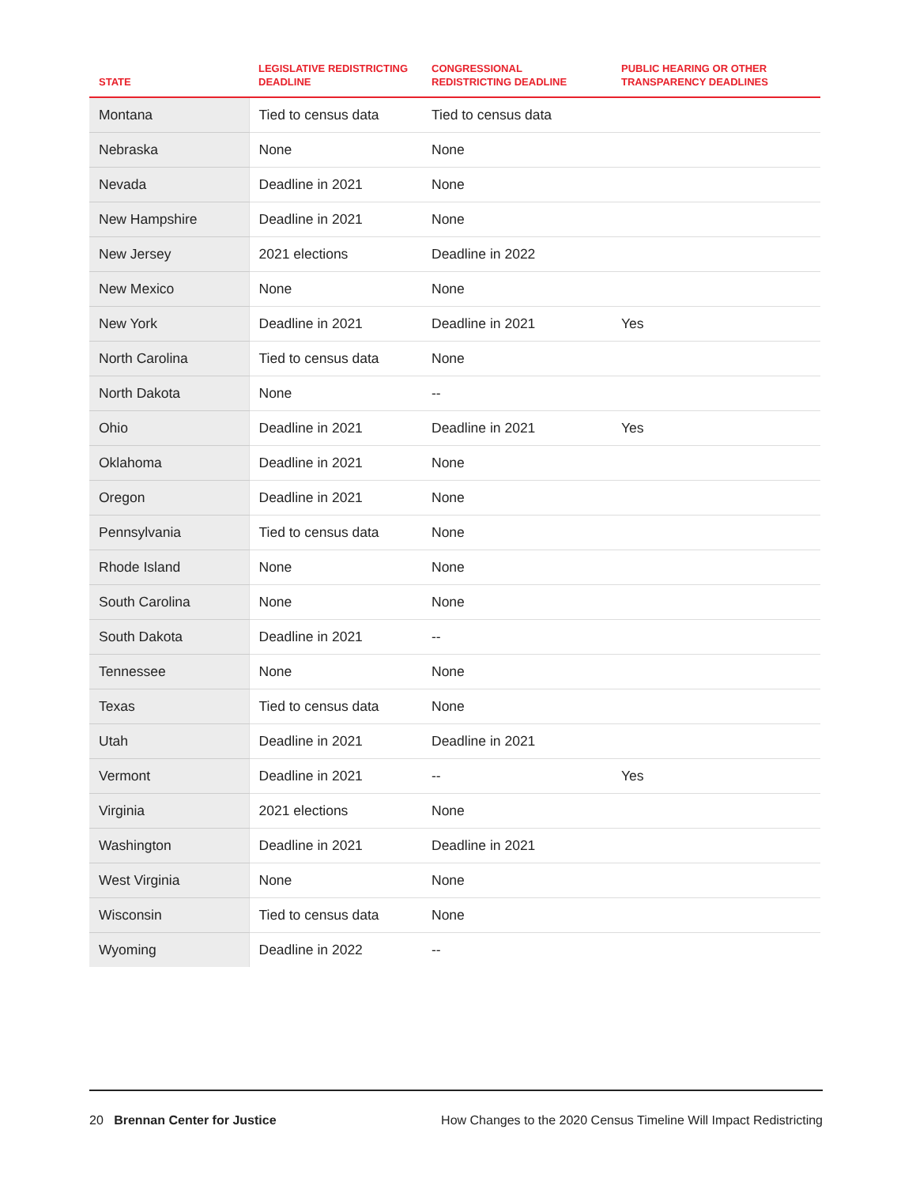| STATE | LEGISLATIVE REDISTRICTING DEADLINE | CONGRESSIONAL REDISTRICTING DEADLINE | PUBLIC HEARING OR OTHER TRANSPARENCY DEADLINES |
| --- | --- | --- | --- |
| Montana | Tied to census data | Tied to census data | |
| Nebraska | None | None | |
| Nevada | Deadline in 2021 | None | |
| New Hampshire | Deadline in 2021 | None | |
| New Jersey | 2021 elections | Deadline in 2022 | |
| New Mexico | None | None | |
| New York | Deadline in 2021 | Deadline in 2021 | Yes |
| North Carolina | Tied to census data | None | |
| North Dakota | None | -- | |
| Ohio | Deadline in 2021 | Deadline in 2021 | Yes |
| Oklahoma | Deadline in 2021 | None | |
| Oregon | Deadline in 2021 | None | |
| Pennsylvania | Tied to census data | None | |
| Rhode Island | None | None | |
| South Carolina | None | None | |
| South Dakota | Deadline in 2021 | -- | |
| Tennessee | None | None | |
| Texas | Tied to census data | None | |
| Utah | Deadline in 2021 | Deadline in 2021 | |
| Vermont | Deadline in 2021 | -- | Yes |
| Virginia | 2021 elections | None | |
| Washington | Deadline in 2021 | Deadline in 2021 | |
| West Virginia | None | None | |
| Wisconsin | Tied to census data | None | |
| Wyoming | Deadline in 2022 | -- | |
20 Brennan Center for Justice How Changes to the 2020 Census Timeline Will Impact Redistricting